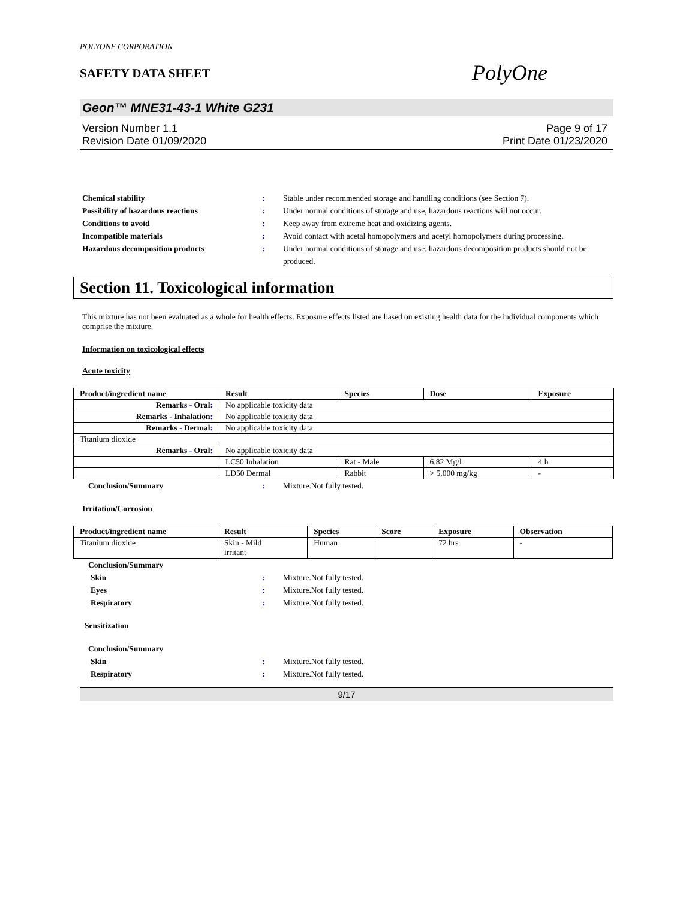POLYONE CORPORATION
SAFETY DATA SHEET
PolyOne
Geon™ MNE31-43-1 White G231
Version Number 1.1
Revision Date 01/09/2020
Page 9 of 17
Print Date 01/23/2020
Chemical stability : Stable under recommended storage and handling conditions (see Section 7).
Possibility of hazardous reactions : Under normal conditions of storage and use, hazardous reactions will not occur.
Conditions to avoid : Keep away from extreme heat and oxidizing agents.
Incompatible materials : Avoid contact with acetal homopolymers and acetyl homopolymers during processing.
Hazardous decomposition products : Under normal conditions of storage and use, hazardous decomposition products should not be produced.
Section 11. Toxicological information
This mixture has not been evaluated as a whole for health effects. Exposure effects listed are based on existing health data for the individual components which comprise the mixture.
Information on toxicological effects
Acute toxicity
| Product/ingredient name | Result | Species | Dose | Exposure |
| --- | --- | --- | --- | --- |
| Remarks - Oral : | No applicable toxicity data | | | |
| Remarks - Inhalation : | No applicable toxicity data | | | |
| Remarks - Dermal : | No applicable toxicity data | | | |
| Titanium dioxide | | | | |
| Remarks - Oral : | No applicable toxicity data | | | |
| | LC50 Inhalation | Rat - Male | 6.82 Mg/l | 4 h |
| | LD50 Dermal | Rabbit | > 5,000 mg/kg | - |
Conclusion/Summary : Mixture.Not fully tested.
Irritation/Corrosion
| Product/ingredient name | Result | Species | Score | Exposure | Observation |
| --- | --- | --- | --- | --- | --- |
| Titanium dioxide | Skin - Mild irritant | Human | | 72 hrs | - |
Conclusion/Summary
Skin : Mixture.Not fully tested.
Eyes : Mixture.Not fully tested.
Respiratory : Mixture.Not fully tested.
Sensitization
Conclusion/Summary
Skin : Mixture.Not fully tested.
Respiratory : Mixture.Not fully tested.
9/17